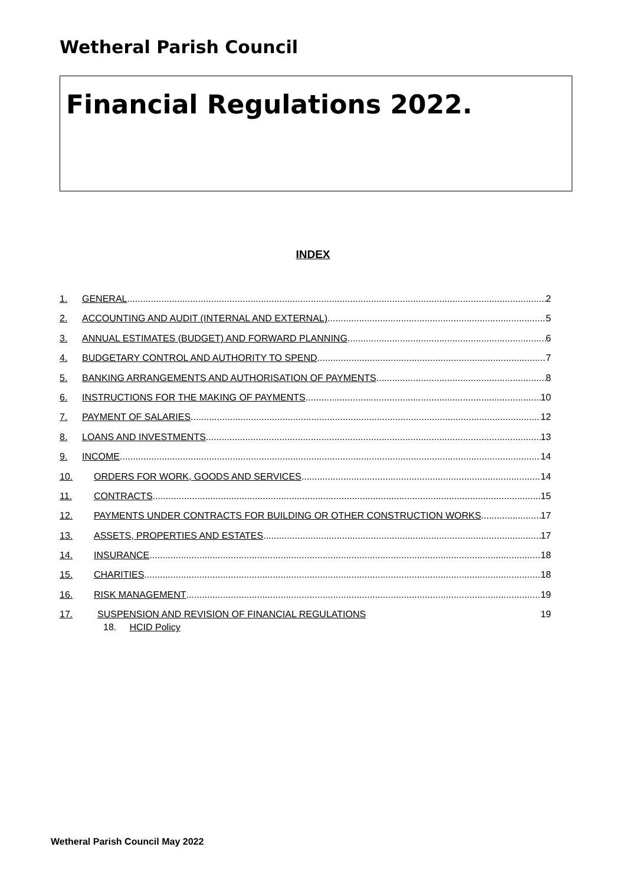Wetheral Parish Council
Financial Regulations 2022.
INDEX
1. GENERAL 2
2. ACCOUNTING AND AUDIT (INTERNAL AND EXTERNAL) 5
3. ANNUAL ESTIMATES (BUDGET) AND FORWARD PLANNING 6
4. BUDGETARY CONTROL AND AUTHORITY TO SPEND 7
5. BANKING ARRANGEMENTS AND AUTHORISATION OF PAYMENTS 8
6. INSTRUCTIONS FOR THE MAKING OF PAYMENTS 10
7. PAYMENT OF SALARIES 12
8. LOANS AND INVESTMENTS 13
9. INCOME 14
10. ORDERS FOR WORK, GOODS AND SERVICES 14
11. CONTRACTS 15
12. PAYMENTS UNDER CONTRACTS FOR BUILDING OR OTHER CONSTRUCTION WORKS 17
13. ASSETS, PROPERTIES AND ESTATES 17
14. INSURANCE 18
15. CHARITIES 18
16. RISK MANAGEMENT 19
17. SUSPENSION AND REVISION OF FINANCIAL REGULATIONS 19
18. HCID Policy
Wetheral Parish Council May 2022